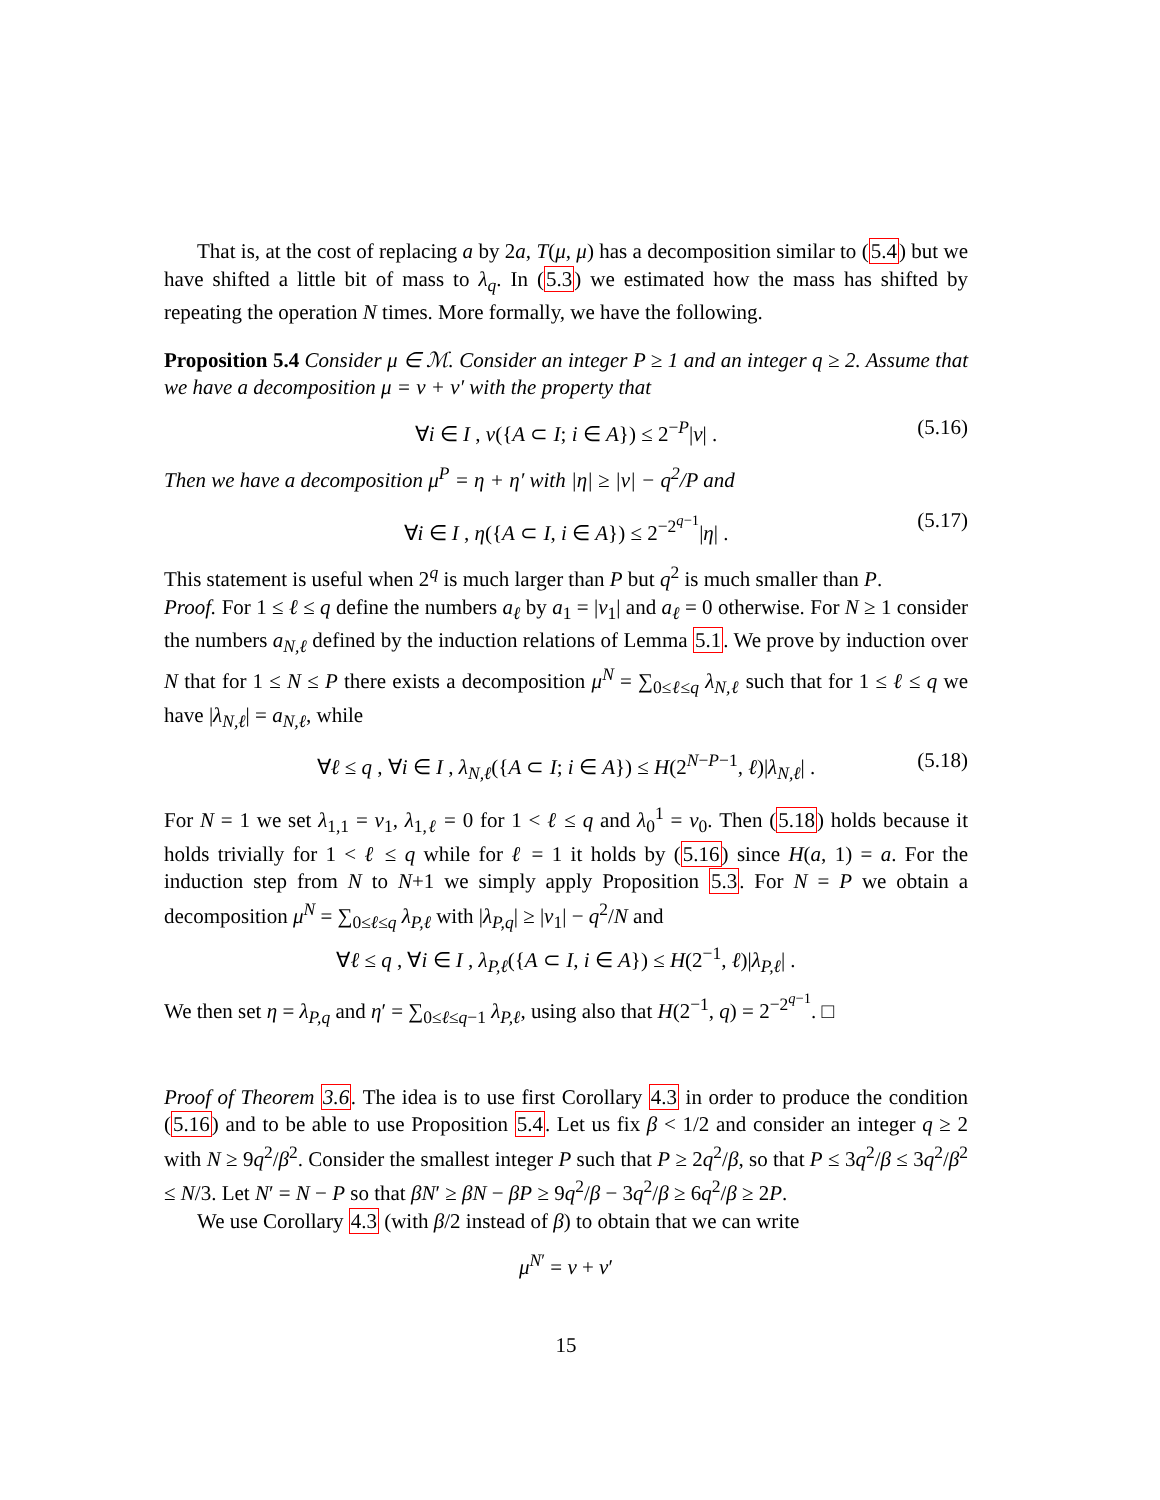That is, at the cost of replacing a by 2a, T(μ, μ) has a decomposition similar to (5.4) but we have shifted a little bit of mass to λ<sub>q</sub>. In (5.3) we estimated how the mass has shifted by repeating the operation N times. More formally, we have the following.
Proposition 5.4 Consider μ ∈ ℳ. Consider an integer P ≥ 1 and an integer q ≥ 2. Assume that we have a decomposition μ = ν + ν′ with the property that
∀i ∈ I , ν({A ⊂ I; i ∈ A}) ≤ 2<sup>−P</sup>|ν| . (5.16)
Then we have a decomposition μ<sup>P</sup> = η + η′ with |η| ≥ |ν| − q<sup>2</sup>/P and
∀i ∈ I , η({A ⊂ I, i ∈ A}) ≤ 2<sup>−2<sup>q−1</sup></sup>|η| . (5.17)
This statement is useful when 2<sup>q</sup> is much larger than P but q<sup>2</sup> is much smaller than P.
Proof. For 1 ≤ ℓ ≤ q define the numbers a<sub>ℓ</sub> by a<sub>1</sub> = |ν<sub>1</sub>| and a<sub>ℓ</sub> = 0 otherwise. For N ≥ 1 consider the numbers a<sub>N,ℓ</sub> defined by the induction relations of Lemma 5.1. We prove by induction over N that for 1 ≤ N ≤ P there exists a decomposition μ<sup>N</sup> = ∑<sub>0≤ℓ≤q</sub> λ<sub>N,ℓ</sub> such that for 1 ≤ ℓ ≤ q we have |λ<sub>N,ℓ</sub>| = a<sub>N,ℓ</sub>, while
∀ℓ ≤ q , ∀i ∈ I , λ<sub>N,ℓ</sub>({A ⊂ I; i ∈ A}) ≤ H(2<sup>N−P−1</sup>, ℓ)|λ<sub>N,ℓ</sub>| . (5.18)
For N = 1 we set λ<sub>1,1</sub> = ν<sub>1</sub>, λ<sub>1,ℓ</sub> = 0 for 1 < ℓ ≤ q and λ<sub>0</sub><sup>1</sup> = ν<sub>0</sub>. Then (5.18) holds because it holds trivially for 1 < ℓ ≤ q while for ℓ = 1 it holds by (5.16) since H(a, 1) = a. For the induction step from N to N+1 we simply apply Proposition 5.3. For N = P we obtain a decomposition μ<sup>N</sup> = ∑<sub>0≤ℓ≤q</sub> λ<sub>P,ℓ</sub> with |λ<sub>P,q</sub>| ≥ |ν<sub>1</sub>| − q<sup>2</sup>/N and
∀ℓ ≤ q , ∀i ∈ I , λ<sub>P,ℓ</sub>({A ⊂ I, i ∈ A}) ≤ H(2<sup>−1</sup>, ℓ)|λ<sub>P,ℓ</sub>| .
We then set η = λ<sub>P,q</sub> and η′ = ∑<sub>0≤ℓ≤q−1</sub> λ<sub>P,ℓ</sub>, using also that H(2<sup>−1</sup>, q) = 2<sup>−2<sup>q−1</sup></sup>. □
Proof of Theorem 3.6. The idea is to use first Corollary 4.3 in order to produce the condition (5.16) and to be able to use Proposition 5.4. Let us fix β < 1/2 and consider an integer q ≥ 2 with N ≥ 9q<sup>2</sup>/β<sup>2</sup>. Consider the smallest integer P such that P ≥ 2q<sup>2</sup>/β, so that P ≤ 3q<sup>2</sup>/β ≤ 3q<sup>2</sup>/β<sup>2</sup> ≤ N/3. Let N′ = N − P so that βN′ ≥ βN − βP ≥ 9q<sup>2</sup>/β − 3q<sup>2</sup>/β ≥ 6q<sup>2</sup>/β ≥ 2P.
We use Corollary 4.3 (with β/2 instead of β) to obtain that we can write
μ<sup>N′</sup> = ν + ν′
15